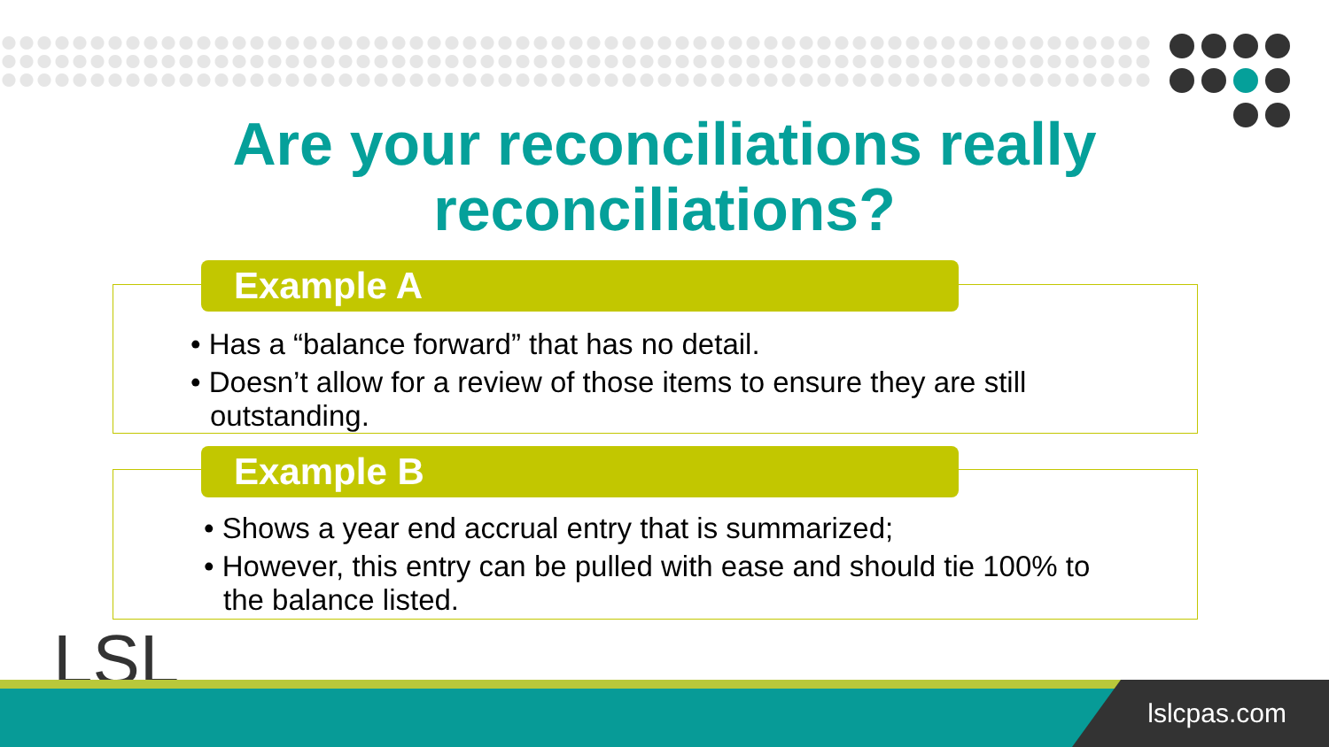Are your reconciliations really reconciliations?
Example A
• Has a “balance forward” that has no detail.
• Doesn’t allow for a review of those items to ensure they are still outstanding.
Example B
• Shows a year end accrual entry that is summarized;
• However, this entry can be pulled with ease and should tie 100% to the balance listed.
LSL lslcpas.com